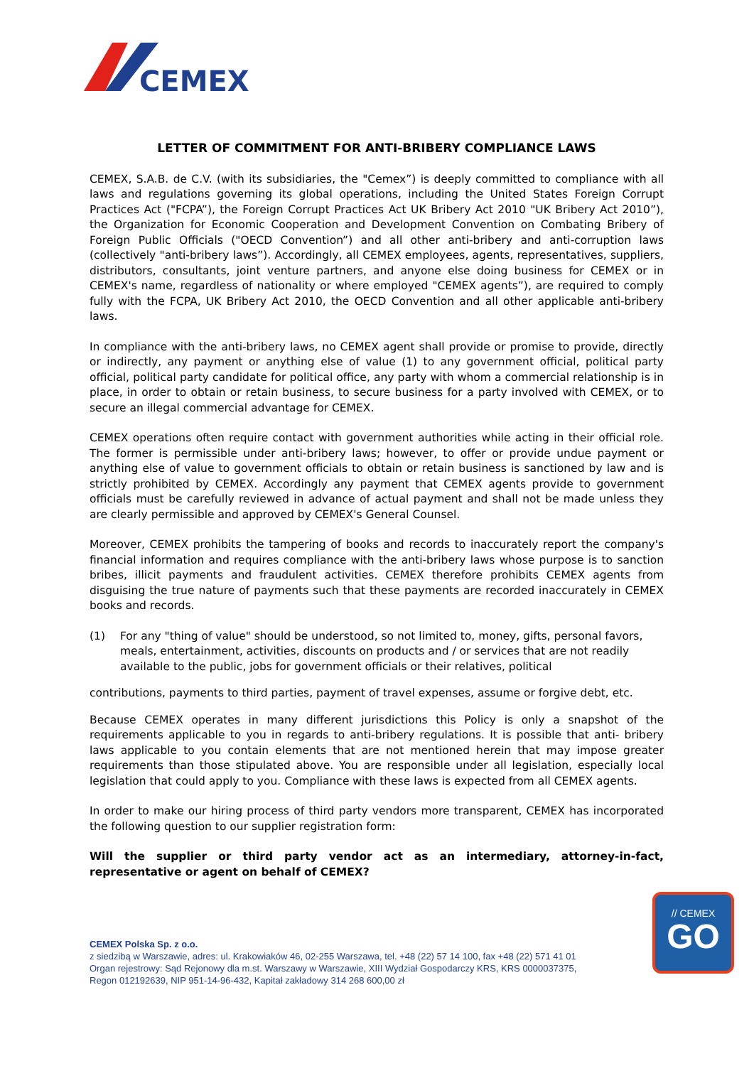CEMEX
LETTER OF COMMITMENT FOR ANTI-BRIBERY COMPLIANCE LAWS
CEMEX, S.A.B. de C.V. (with its subsidiaries, the "Cemex”) is deeply committed to compliance with all laws and regulations governing its global operations, including the United States Foreign Corrupt Practices Act ("FCPA”), the Foreign Corrupt Practices Act UK Bribery Act 2010 "UK Bribery Act 2010”), the Organization for Economic Cooperation and Development Convention on Combating Bribery of Foreign Public Officials ("OECD Convention”) and all other anti-bribery and anti-corruption laws (collectively "anti-bribery laws”). Accordingly, all CEMEX employees, agents, representatives, suppliers, distributors, consultants, joint venture partners, and anyone else doing business for CEMEX or in CEMEX's name, regardless of nationality or where employed "CEMEX agents”), are required to comply fully with the FCPA, UK Bribery Act 2010, the OECD Convention and all other applicable anti-bribery laws.
In compliance with the anti-bribery laws, no CEMEX agent shall provide or promise to provide, directly or indirectly, any payment or anything else of value (1) to any government official, political party official, political party candidate for political office, any party with whom a commercial relationship is in place, in order to obtain or retain business, to secure business for a party involved with CEMEX, or to secure an illegal commercial advantage for CEMEX.
CEMEX operations often require contact with government authorities while acting in their official role. The former is permissible under anti-bribery laws; however, to offer or provide undue payment or anything else of value to government officials to obtain or retain business is sanctioned by law and is strictly prohibited by CEMEX. Accordingly any payment that CEMEX agents provide to government officials must be carefully reviewed in advance of actual payment and shall not be made unless they are clearly permissible and approved by CEMEX's General Counsel.
Moreover, CEMEX prohibits the tampering of books and records to inaccurately report the company's financial information and requires compliance with the anti-bribery laws whose purpose is to sanction bribes, illicit payments and fraudulent activities. CEMEX therefore prohibits CEMEX agents from disguising the true nature of payments such that these payments are recorded inaccurately in CEMEX books and records.
(1) For any "thing of value" should be understood, so not limited to, money, gifts, personal favors, meals, entertainment, activities, discounts on products and / or services that are not readily available to the public, jobs for government officials or their relatives, political
contributions, payments to third parties, payment of travel expenses, assume or forgive debt, etc.
Because CEMEX operates in many different jurisdictions this Policy is only a snapshot of the requirements applicable to you in regards to anti-bribery regulations. It is possible that anti- bribery laws applicable to you contain elements that are not mentioned herein that may impose greater requirements than those stipulated above. You are responsible under all legislation, especially local legislation that could apply to you. Compliance with these laws is expected from all CEMEX agents.
In order to make our hiring process of third party vendors more transparent, CEMEX has incorporated the following question to our supplier registration form:
Will the supplier or third party vendor act as an intermediary, attorney-in-fact, representative or agent on behalf of CEMEX?
CEMEX Polska Sp. z o.o.
z siedzibą w Warszawie, adres: ul. Krakowiaków 46, 02-255 Warszawa, tel. +48 (22) 57 14 100, fax +48 (22) 571 41 01
Organ rejestrowy: Sąd Rejonowy dla m.st. Warszawy w Warszawie, XIII Wydział Gospodarczy KRS, KRS 0000037375,
Regon 012192639, NIP 951-14-96-432, Kapitał zakładowy 314 268 600,00 zł
// CEMEX
GO